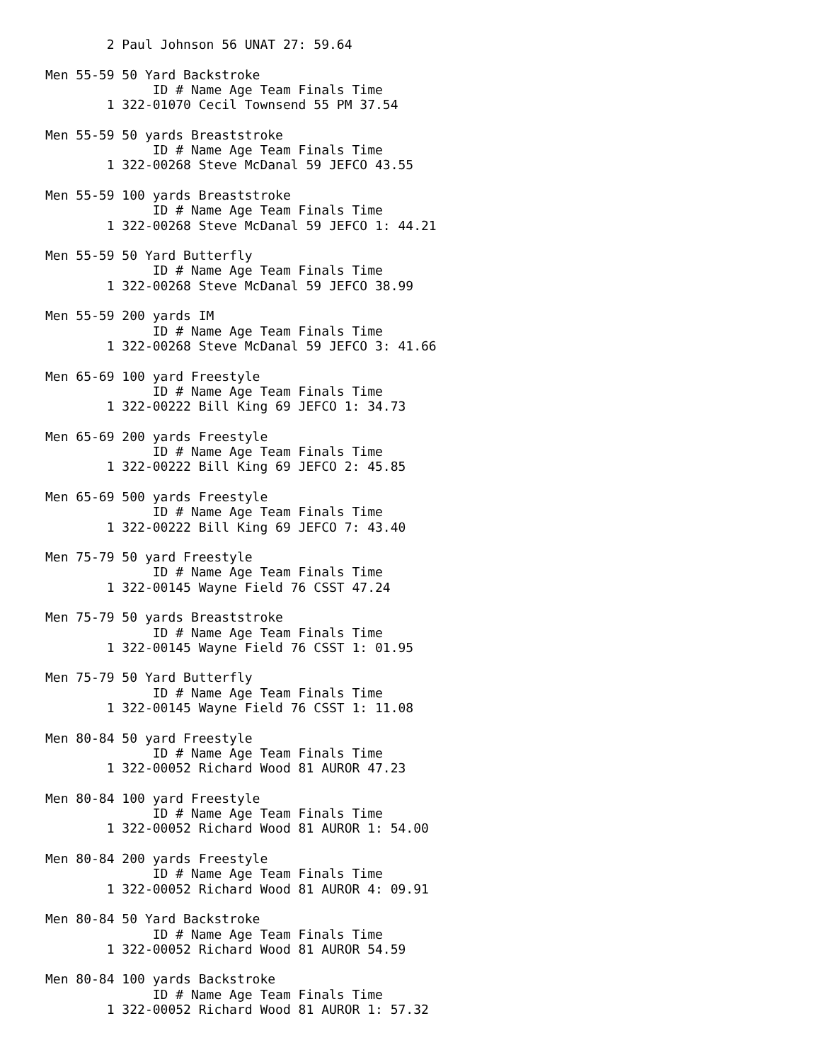2 Paul Johnson 56 UNAT 27: 59.64

Men 55-59 50 Yard Backstroke
              ID # Name Age Team Finals Time
        1 322-01070 Cecil Townsend 55 PM 37.54

Men 55-59 50 yards Breaststroke
              ID # Name Age Team Finals Time
        1 322-00268 Steve McDanal 59 JEFCO 43.55

Men 55-59 100 yards Breaststroke
              ID # Name Age Team Finals Time
        1 322-00268 Steve McDanal 59 JEFCO 1: 44.21

Men 55-59 50 Yard Butterfly
              ID # Name Age Team Finals Time
        1 322-00268 Steve McDanal 59 JEFCO 38.99

Men 55-59 200 yards IM
              ID # Name Age Team Finals Time
        1 322-00268 Steve McDanal 59 JEFCO 3: 41.66

Men 65-69 100 yard Freestyle
              ID # Name Age Team Finals Time
        1 322-00222 Bill King 69 JEFCO 1: 34.73

Men 65-69 200 yards Freestyle
              ID # Name Age Team Finals Time
        1 322-00222 Bill King 69 JEFCO 2: 45.85

Men 65-69 500 yards Freestyle
              ID # Name Age Team Finals Time
        1 322-00222 Bill King 69 JEFCO 7: 43.40

Men 75-79 50 yard Freestyle
              ID # Name Age Team Finals Time
        1 322-00145 Wayne Field 76 CSST 47.24

Men 75-79 50 yards Breaststroke
              ID # Name Age Team Finals Time
        1 322-00145 Wayne Field 76 CSST 1: 01.95

Men 75-79 50 Yard Butterfly
              ID # Name Age Team Finals Time
        1 322-00145 Wayne Field 76 CSST 1: 11.08

Men 80-84 50 yard Freestyle
              ID # Name Age Team Finals Time
        1 322-00052 Richard Wood 81 AUROR 47.23

Men 80-84 100 yard Freestyle
              ID # Name Age Team Finals Time
        1 322-00052 Richard Wood 81 AUROR 1: 54.00

Men 80-84 200 yards Freestyle
              ID # Name Age Team Finals Time
        1 322-00052 Richard Wood 81 AUROR 4: 09.91

Men 80-84 50 Yard Backstroke
              ID # Name Age Team Finals Time
        1 322-00052 Richard Wood 81 AUROR 54.59

Men 80-84 100 yards Backstroke
              ID # Name Age Team Finals Time
        1 322-00052 Richard Wood 81 AUROR 1: 57.32